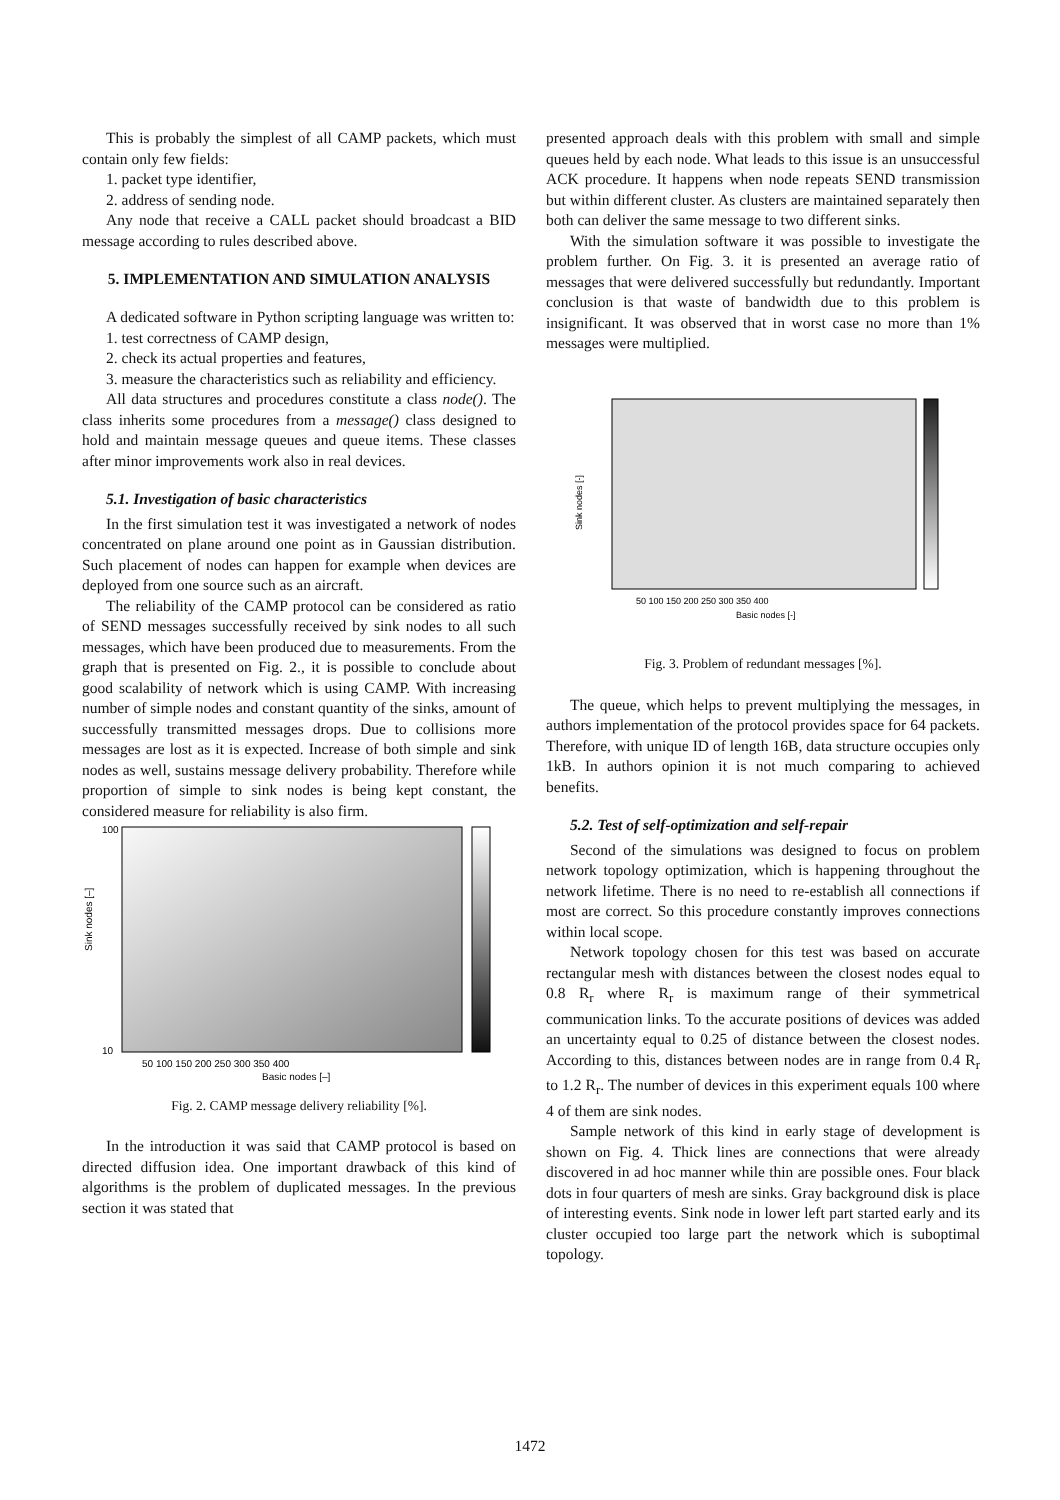This is probably the simplest of all CAMP packets, which must contain only few fields:
1. packet type identifier,
2. address of sending node.
Any node that receive a CALL packet should broadcast a BID message according to rules described above.
5. IMPLEMENTATION AND SIMULATION ANALYSIS
A dedicated software in Python scripting language was written to:
1. test correctness of CAMP design,
2. check its actual properties and features,
3. measure the characteristics such as reliability and efficiency.
All data structures and procedures constitute a class node(). The class inherits some procedures from a message() class designed to hold and maintain message queues and queue items. These classes after minor improvements work also in real devices.
5.1. Investigation of basic characteristics
In the first simulation test it was investigated a network of nodes concentrated on plane around one point as in Gaussian distribution. Such placement of nodes can happen for example when devices are deployed from one source such as an aircraft.
The reliability of the CAMP protocol can be considered as ratio of SEND messages successfully received by sink nodes to all such messages, which have been produced due to measurements. From the graph that is presented on Fig. 2., it is possible to conclude about good scalability of network which is using CAMP. With increasing number of simple nodes and constant quantity of the sinks, amount of successfully transmitted messages drops. Due to collisions more messages are lost as it is expected. Increase of both simple and sink nodes as well, sustains message delivery probability. Therefore while proportion of simple to sink nodes is being kept constant, the considered measure for reliability is also firm.
Sink nodes [–]
100
10
50 100 150 200 250 300 350 400
Basic nodes [–]
Fig. 2. CAMP message delivery reliability [%].
In the introduction it was said that CAMP protocol is based on directed diffusion idea. One important drawback of this kind of algorithms is the problem of duplicated messages. In the previous section it was stated that
presented approach deals with this problem with small and simple queues held by each node. What leads to this issue is an unsuccessful ACK procedure. It happens when node repeats SEND transmission but within different cluster. As clusters are maintained separately then both can deliver the same message to two different sinks.
With the simulation software it was possible to investigate the problem further. On Fig. 3. it is presented an average ratio of messages that were delivered successfully but redundantly. Important conclusion is that waste of bandwidth due to this problem is insignificant. It was observed that in worst case no more than 1% messages were multiplied.
Sink nodes [-]
50 100 150 200 250 300 350 400
Basic nodes [-]
Fig. 3. Problem of redundant messages [%].
The queue, which helps to prevent multiplying the messages, in authors implementation of the protocol provides space for 64 packets. Therefore, with unique ID of length 16B, data structure occupies only 1kB. In authors opinion it is not much comparing to achieved benefits.
5.2. Test of self-optimization and self-repair
Second of the simulations was designed to focus on problem network topology optimization, which is happening throughout the network lifetime. There is no need to re-establish all connections if most are correct. So this procedure constantly improves connections within local scope.
Network topology chosen for this test was based on accurate rectangular mesh with distances between the closest nodes equal to 0.8 R<sub>r</sub> where R<sub>r</sub> is maximum range of their symmetrical communication links. To the accurate positions of devices was added an uncertainty equal to 0.25 of distance between the closest nodes. According to this, distances between nodes are in range from 0.4 R<sub>r</sub> to 1.2 R<sub>r</sub>. The number of devices in this experiment equals 100 where 4 of them are sink nodes.
Sample network of this kind in early stage of development is shown on Fig. 4. Thick lines are connections that were already discovered in ad hoc manner while thin are possible ones. Four black dots in four quarters of mesh are sinks. Gray background disk is place of interesting events. Sink node in lower left part started early and its cluster occupied too large part the network which is suboptimal topology.
1472